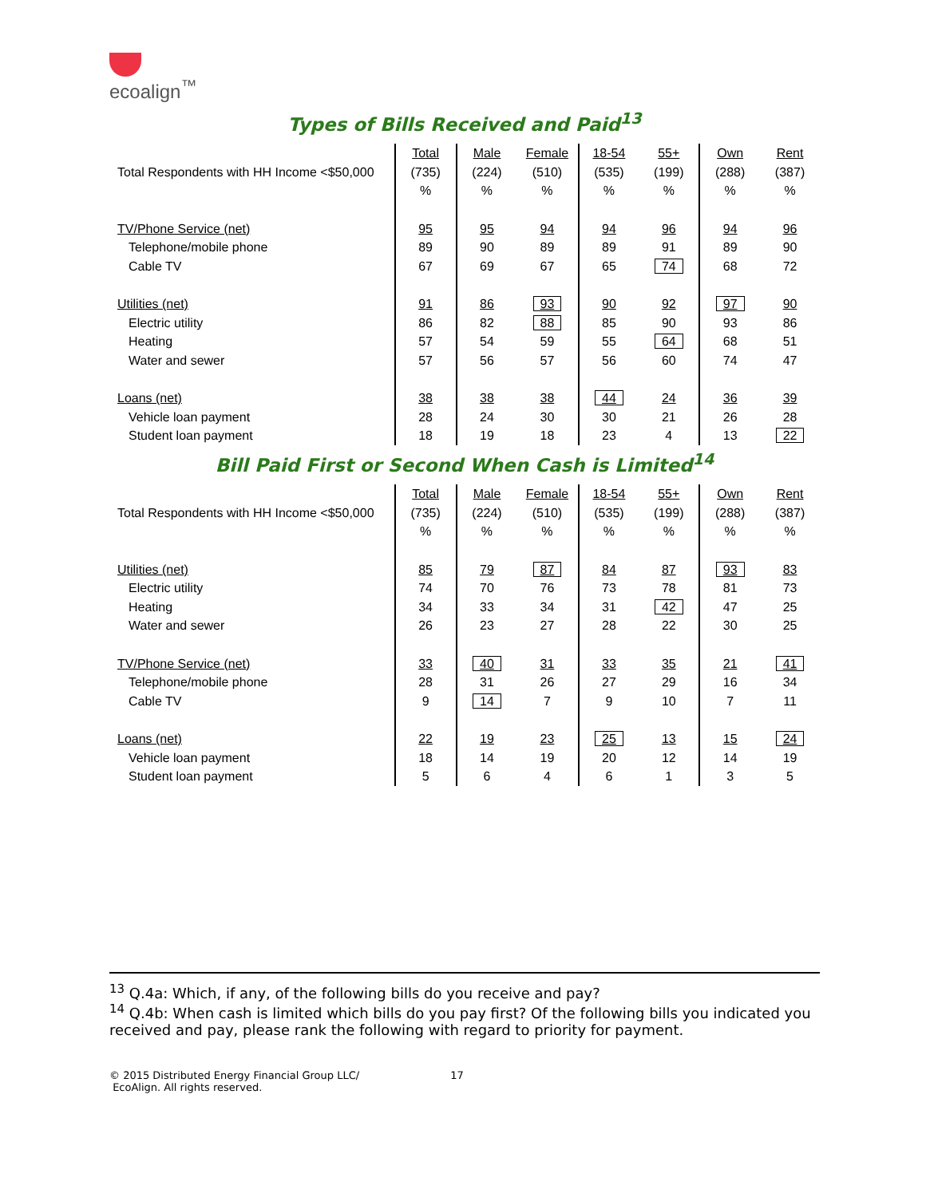ecoalign<sup>™</sup>
Types of Bills Received and Paid<sup>13</sup>
| | Total | Male | Female | 18-54 | 55+ | Own | Rent |
| Total Respondents with HH Income <$50,000 | (735) | (224) | (510) | (535) | (199) | (288) | (387) |
| | % | % | % | % | % | % | % |
| TV/Phone Service (net) | 95 | 95 | 94 | 94 | 96 | 94 | 96 |
| Telephone/mobile phone | 89 | 90 | 89 | 89 | 91 | 89 | 90 |
| Cable TV | 67 | 69 | 67 | 65 | 74 | 68 | 72 |
| Utilities (net) | 91 | 86 | 93 | 90 | 92 | 97 | 90 |
| Electric utility | 86 | 82 | 88 | 85 | 90 | 93 | 86 |
| Heating | 57 | 54 | 59 | 55 | 64 | 68 | 51 |
| Water and sewer | 57 | 56 | 57 | 56 | 60 | 74 | 47 |
| Loans (net) | 38 | 38 | 38 | 44 | 24 | 36 | 39 |
| Vehicle loan payment | 28 | 24 | 30 | 30 | 21 | 26 | 28 |
| Student loan payment | 18 | 19 | 18 | 23 | 4 | 13 | 22 |
Bill Paid First or Second When Cash is Limited<sup>14</sup>
| | Total | Male | Female | 18-54 | 55+ | Own | Rent |
| Total Respondents with HH Income <$50,000 | (735) | (224) | (510) | (535) | (199) | (288) | (387) |
| | % | % | % | % | % | % | % |
| Utilities (net) | 85 | 79 | 87 | 84 | 87 | 93 | 83 |
| Electric utility | 74 | 70 | 76 | 73 | 78 | 81 | 73 |
| Heating | 34 | 33 | 34 | 31 | 42 | 47 | 25 |
| Water and sewer | 26 | 23 | 27 | 28 | 22 | 30 | 25 |
| TV/Phone Service (net) | 33 | 40 | 31 | 33 | 35 | 21 | 41 |
| Telephone/mobile phone | 28 | 31 | 26 | 27 | 29 | 16 | 34 |
| Cable TV | 9 | 14 | 7 | 9 | 10 | 7 | 11 |
| Loans (net) | 22 | 19 | 23 | 25 | 13 | 15 | 24 |
| Vehicle loan payment | 18 | 14 | 19 | 20 | 12 | 14 | 19 |
| Student loan payment | 5 | 6 | 4 | 6 | 1 | 3 | 5 |
<sup>13</sup> Q.4a: Which, if any, of the following bills do you receive and pay?
<sup>14</sup> Q.4b: When cash is limited which bills do you pay first? Of the following bills you indicated you received and pay, please rank the following with regard to priority for payment.
© 2015 Distributed Energy Financial Group LLC/ 17
EcoAlign. All rights reserved.